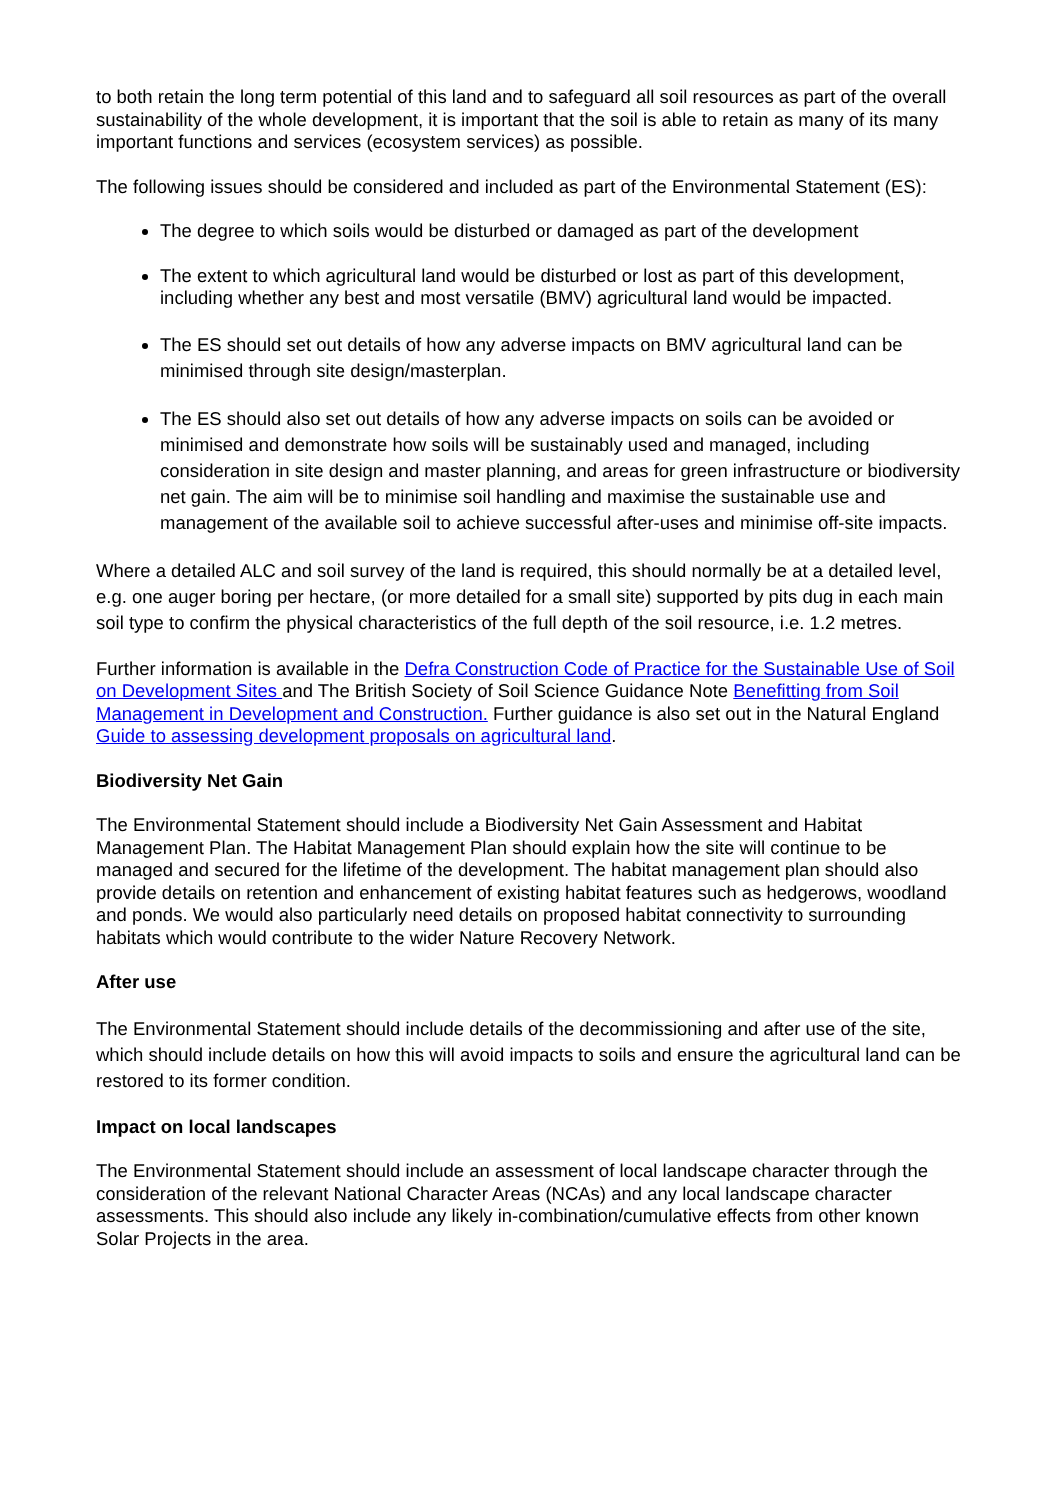to both retain the long term potential of this land and to safeguard all soil resources as part of the overall sustainability of the whole development, it is important that the soil is able to retain as many of its many important functions and services (ecosystem services) as possible.
The following issues should be considered and included as part of the Environmental Statement (ES):
The degree to which soils would be disturbed or damaged as part of the development
The extent to which agricultural land would be disturbed or lost as part of this development, including whether any best and most versatile (BMV) agricultural land would be impacted.
The ES should set out details of how any adverse impacts on BMV agricultural land can be minimised through site design/masterplan.
The ES should also set out details of how any adverse impacts on soils can be avoided or minimised and demonstrate how soils will be sustainably used and managed, including consideration in site design and master planning, and areas for green infrastructure or biodiversity net gain. The aim will be to minimise soil handling and maximise the sustainable use and management of the available soil to achieve successful after-uses and minimise off-site impacts.
Where a detailed ALC and soil survey of the land is required, this should normally be at a detailed level, e.g. one auger boring per hectare, (or more detailed for a small site) supported by pits dug in each main soil type to confirm the physical characteristics of the full depth of the soil resource, i.e. 1.2 metres.
Further information is available in the Defra Construction Code of Practice for the Sustainable Use of Soil on Development Sites and The British Society of Soil Science Guidance Note Benefitting from Soil Management in Development and Construction. Further guidance is also set out in the Natural England Guide to assessing development proposals on agricultural land.
Biodiversity Net Gain
The Environmental Statement should include a Biodiversity Net Gain Assessment and Habitat Management Plan. The Habitat Management Plan should explain how the site will continue to be managed and secured for the lifetime of the development. The habitat management plan should also provide details on retention and enhancement of existing habitat features such as hedgerows, woodland and ponds. We would also particularly need details on proposed habitat connectivity to surrounding habitats which would contribute to the wider Nature Recovery Network.
After use
The Environmental Statement should include details of the decommissioning and after use of the site, which should include details on how this will avoid impacts to soils and ensure the agricultural land can be restored to its former condition.
Impact on local landscapes
The Environmental Statement should include an assessment of local landscape character through the consideration of the relevant National Character Areas (NCAs) and any local landscape character assessments. This should also include any likely in-combination/cumulative effects from other known Solar Projects in the area.